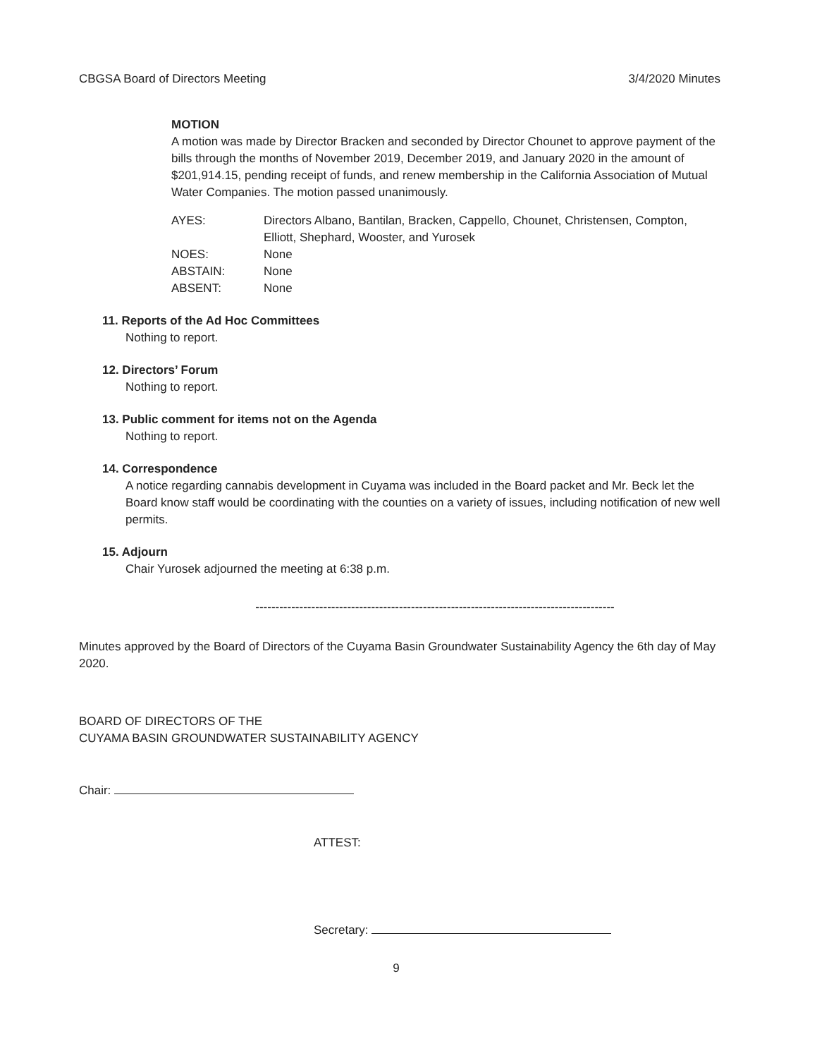CBGSA Board of Directors Meeting 3/4/2020 Minutes
MOTION
A motion was made by Director Bracken and seconded by Director Chounet to approve payment of the bills through the months of November 2019, December 2019, and January 2020 in the amount of $201,914.15, pending receipt of funds, and renew membership in the California Association of Mutual Water Companies. The motion passed unanimously.
| AYES: | Directors Albano, Bantilan, Bracken, Cappello, Chounet, Christensen, Compton, Elliott, Shephard, Wooster, and Yurosek |
| NOES: | None |
| ABSTAIN: | None |
| ABSENT: | None |
11. Reports of the Ad Hoc Committees
Nothing to report.
12. Directors’ Forum
Nothing to report.
13. Public comment for items not on the Agenda
Nothing to report.
14. Correspondence
A notice regarding cannabis development in Cuyama was included in the Board packet and Mr. Beck let the Board know staff would be coordinating with the counties on a variety of issues, including notification of new well permits.
15. Adjourn
Chair Yurosek adjourned the meeting at 6:38 p.m.
------------------------------------------------------------------------------------------
Minutes approved by the Board of Directors of the Cuyama Basin Groundwater Sustainability Agency the 6th day of May 2020.
BOARD OF DIRECTORS OF THE
CUYAMA BASIN GROUNDWATER SUSTAINABILITY AGENCY
Chair:
ATTEST:
Secretary:
9